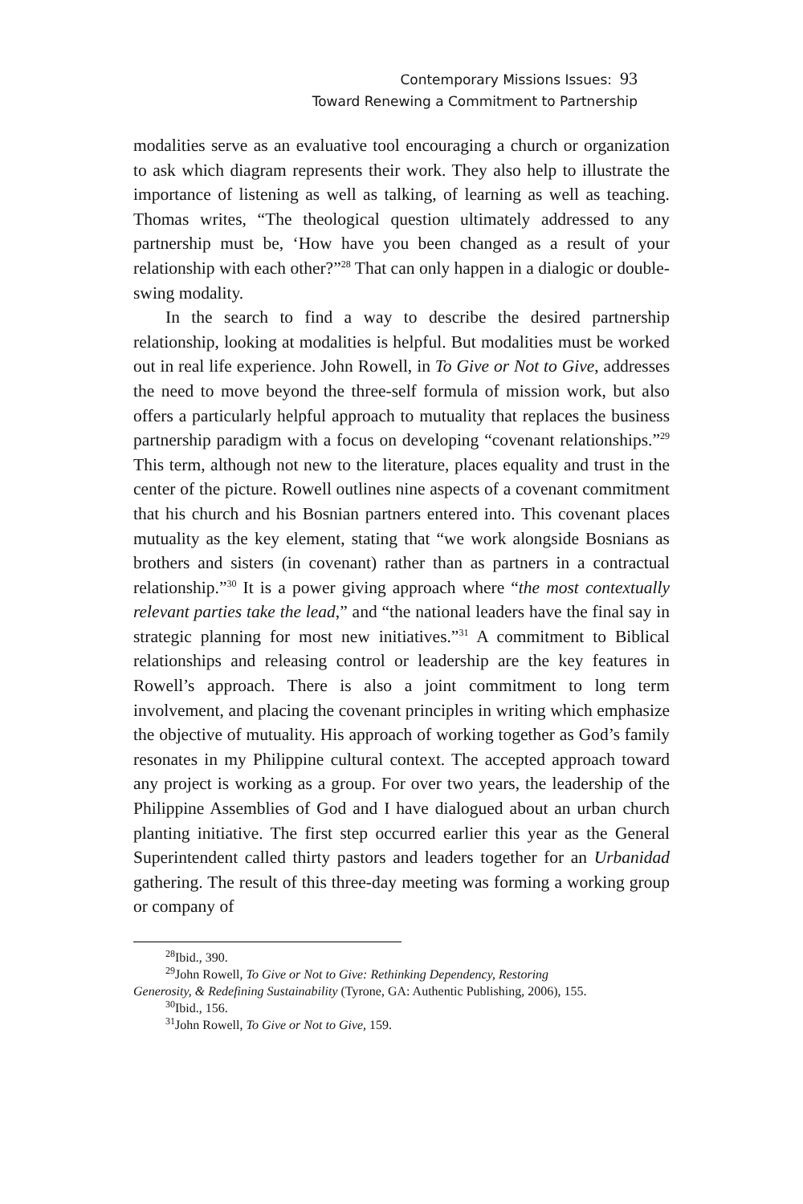Contemporary Missions Issues: 93
Toward Renewing a Commitment to Partnership
modalities serve as an evaluative tool encouraging a church or organization to ask which diagram represents their work. They also help to illustrate the importance of listening as well as talking, of learning as well as teaching. Thomas writes, “The theological question ultimately addressed to any partnership must be, ‘How have you been changed as a result of your relationship with each other?”<sup>28</sup> That can only happen in a dialogic or double-swing modality.
In the search to find a way to describe the desired partnership relationship, looking at modalities is helpful. But modalities must be worked out in real life experience. John Rowell, in To Give or Not to Give, addresses the need to move beyond the three-self formula of mission work, but also offers a particularly helpful approach to mutuality that replaces the business partnership paradigm with a focus on developing “covenant relationships.”<sup>29</sup> This term, although not new to the literature, places equality and trust in the center of the picture. Rowell outlines nine aspects of a covenant commitment that his church and his Bosnian partners entered into. This covenant places mutuality as the key element, stating that “we work alongside Bosnians as brothers and sisters (in covenant) rather than as partners in a contractual relationship.”<sup>30</sup> It is a power giving approach where “the most contextually relevant parties take the lead,” and “the national leaders have the final say in strategic planning for most new initiatives.”<sup>31</sup> A commitment to Biblical relationships and releasing control or leadership are the key features in Rowell’s approach. There is also a joint commitment to long term involvement, and placing the covenant principles in writing which emphasize the objective of mutuality. His approach of working together as God’s family resonates in my Philippine cultural context. The accepted approach toward any project is working as a group. For over two years, the leadership of the Philippine Assemblies of God and I have dialogued about an urban church planting initiative. The first step occurred earlier this year as the General Superintendent called thirty pastors and leaders together for an Urbanidad gathering. The result of this three-day meeting was forming a working group or company of
<sup>28</sup> Ibid., 390.
<sup>29</sup> John Rowell, To Give or Not to Give: Rethinking Dependency, Restoring
Generosity, & Redefining Sustainability (Tyrone, GA: Authentic Publishing, 2006), 155.
<sup>30</sup> Ibid., 156.
<sup>31</sup> John Rowell, To Give or Not to Give, 159.